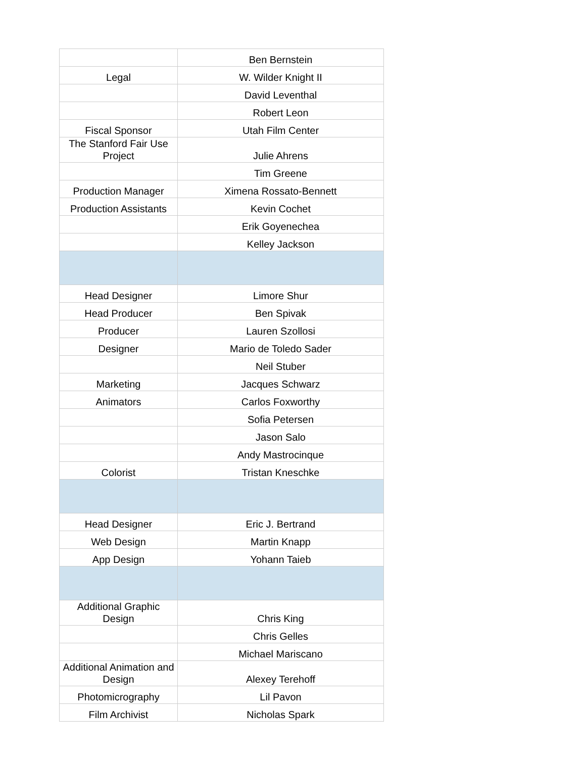| | Ben Bernstein |
| Legal | W. Wilder Knight II |
| | David Leventhal |
| | Robert Leon |
| Fiscal Sponsor | Utah Film Center |
| The Stanford Fair Use Project | Julie Ahrens |
| | Tim Greene |
| Production Manager | Ximena Rossato-Bennett |
| Production Assistants | Kevin Cochet |
| | Erik Goyenechea |
| | Kelley Jackson |
| Head Designer | Limore Shur |
| Head Producer | Ben Spivak |
| Producer | Lauren Szollosi |
| Designer | Mario de Toledo Sader |
| | Neil Stuber |
| Marketing | Jacques Schwarz |
| Animators | Carlos Foxworthy |
| | Sofia Petersen |
| | Jason Salo |
| | Andy Mastrocinque |
| Colorist | Tristan Kneschke |
| Head Designer | Eric J. Bertrand |
| Web Design | Martin Knapp |
| App Design | Yohann Taieb |
| Additional Graphic Design | Chris King |
| | Chris Gelles |
| | Michael Mariscano |
| Additional Animation and Design | Alexey Terehoff |
| Photomicrography | Lil Pavon |
| Film Archivist | Nicholas Spark |